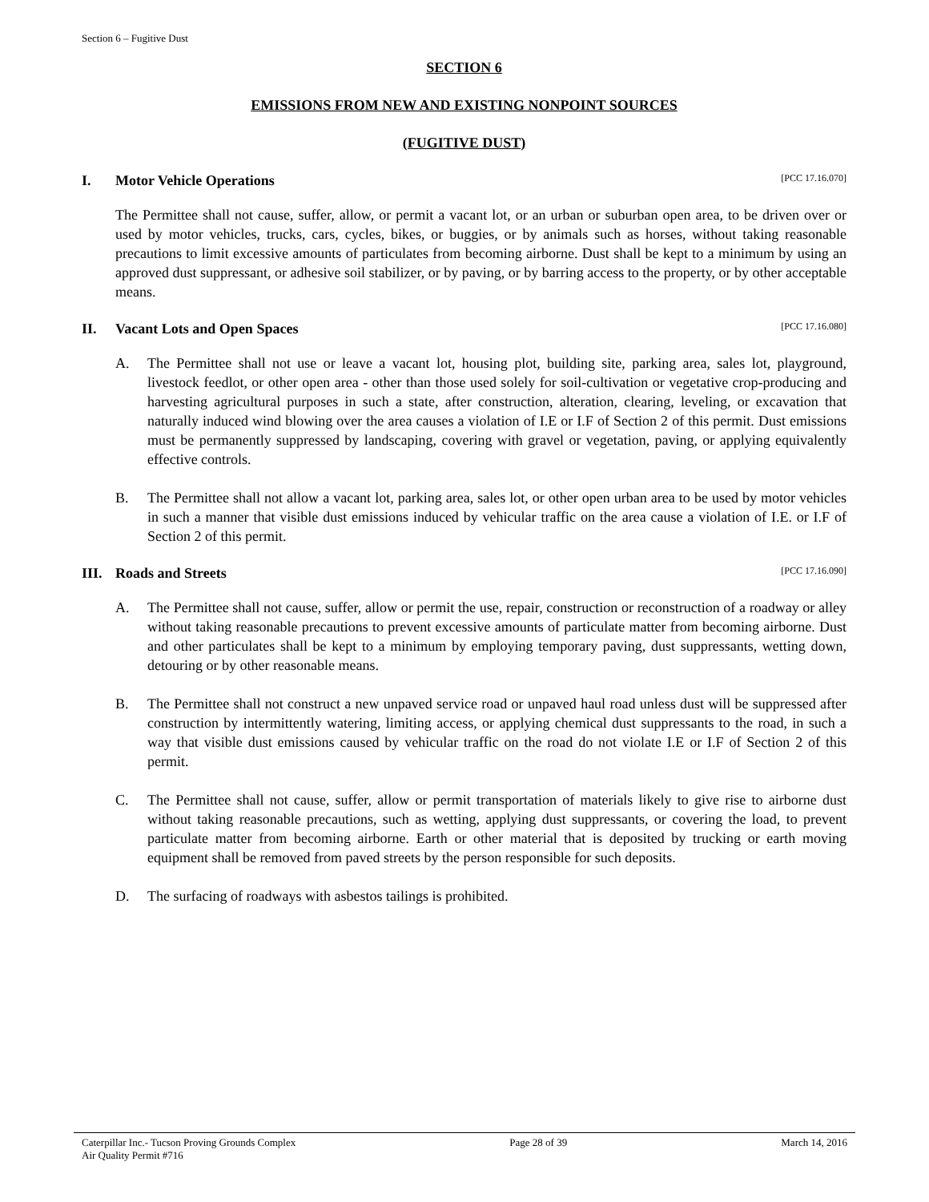Section 6 – Fugitive Dust
SECTION 6
EMISSIONS FROM NEW AND EXISTING NONPOINT SOURCES
(FUGITIVE DUST)
I. Motor Vehicle Operations [PCC 17.16.070]
The Permittee shall not cause, suffer, allow, or permit a vacant lot, or an urban or suburban open area, to be driven over or used by motor vehicles, trucks, cars, cycles, bikes, or buggies, or by animals such as horses, without taking reasonable precautions to limit excessive amounts of particulates from becoming airborne. Dust shall be kept to a minimum by using an approved dust suppressant, or adhesive soil stabilizer, or by paving, or by barring access to the property, or by other acceptable means.
II. Vacant Lots and Open Spaces [PCC 17.16.080]
A. The Permittee shall not use or leave a vacant lot, housing plot, building site, parking area, sales lot, playground, livestock feedlot, or other open area - other than those used solely for soil-cultivation or vegetative crop-producing and harvesting agricultural purposes in such a state, after construction, alteration, clearing, leveling, or excavation that naturally induced wind blowing over the area causes a violation of I.E or I.F of Section 2 of this permit. Dust emissions must be permanently suppressed by landscaping, covering with gravel or vegetation, paving, or applying equivalently effective controls.
B. The Permittee shall not allow a vacant lot, parking area, sales lot, or other open urban area to be used by motor vehicles in such a manner that visible dust emissions induced by vehicular traffic on the area cause a violation of I.E. or I.F of Section 2 of this permit.
III. Roads and Streets [PCC 17.16.090]
A. The Permittee shall not cause, suffer, allow or permit the use, repair, construction or reconstruction of a roadway or alley without taking reasonable precautions to prevent excessive amounts of particulate matter from becoming airborne. Dust and other particulates shall be kept to a minimum by employing temporary paving, dust suppressants, wetting down, detouring or by other reasonable means.
B. The Permittee shall not construct a new unpaved service road or unpaved haul road unless dust will be suppressed after construction by intermittently watering, limiting access, or applying chemical dust suppressants to the road, in such a way that visible dust emissions caused by vehicular traffic on the road do not violate I.E or I.F of Section 2 of this permit.
C. The Permittee shall not cause, suffer, allow or permit transportation of materials likely to give rise to airborne dust without taking reasonable precautions, such as wetting, applying dust suppressants, or covering the load, to prevent particulate matter from becoming airborne. Earth or other material that is deposited by trucking or earth moving equipment shall be removed from paved streets by the person responsible for such deposits.
D. The surfacing of roadways with asbestos tailings is prohibited.
Caterpillar Inc.- Tucson Proving Grounds Complex
Air Quality Permit #716 Page 28 of 39 March 14, 2016